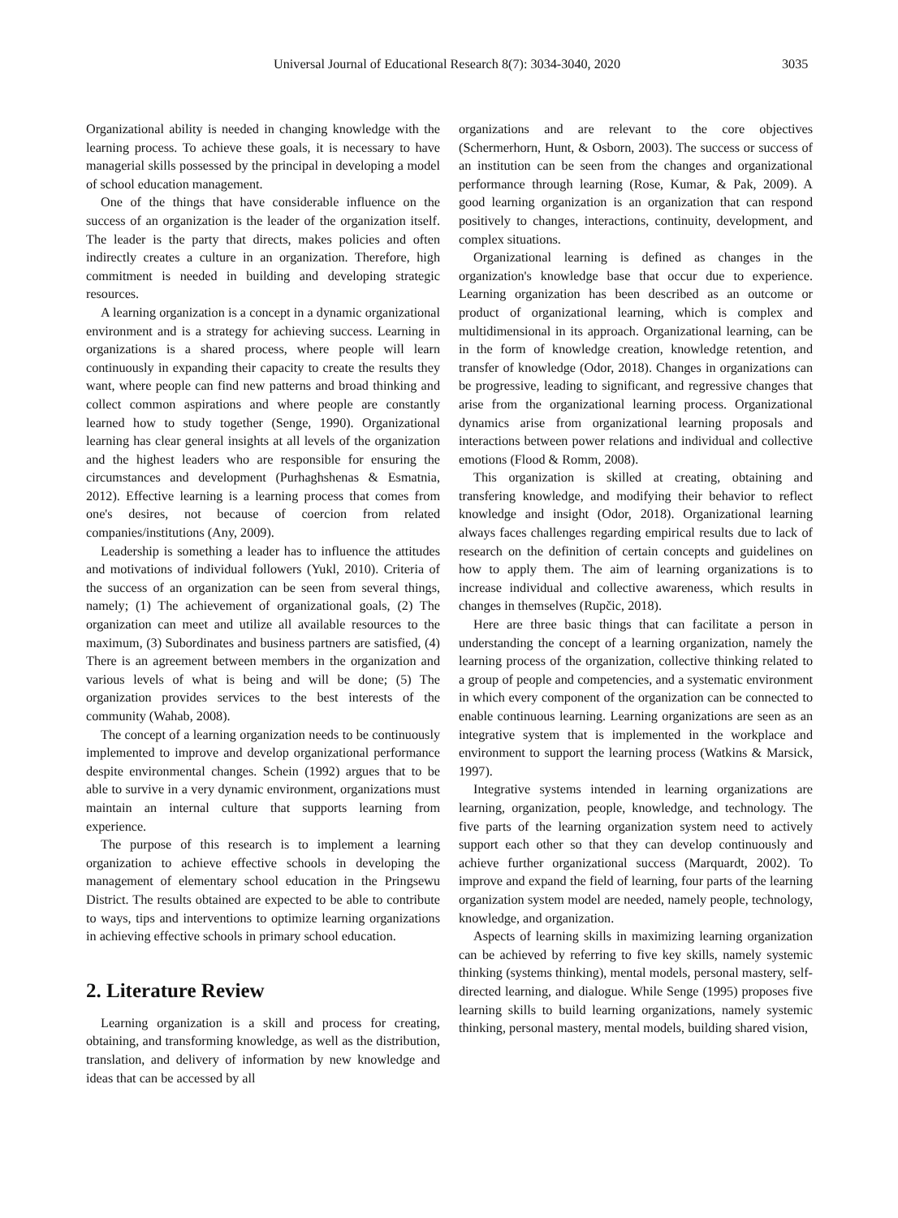Universal Journal of Educational Research 8(7): 3034-3040, 2020 3035
Organizational ability is needed in changing knowledge with the learning process. To achieve these goals, it is necessary to have managerial skills possessed by the principal in developing a model of school education management.
One of the things that have considerable influence on the success of an organization is the leader of the organization itself. The leader is the party that directs, makes policies and often indirectly creates a culture in an organization. Therefore, high commitment is needed in building and developing strategic resources.
A learning organization is a concept in a dynamic organizational environment and is a strategy for achieving success. Learning in organizations is a shared process, where people will learn continuously in expanding their capacity to create the results they want, where people can find new patterns and broad thinking and collect common aspirations and where people are constantly learned how to study together (Senge, 1990). Organizational learning has clear general insights at all levels of the organization and the highest leaders who are responsible for ensuring the circumstances and development (Purhaghshenas & Esmatnia, 2012). Effective learning is a learning process that comes from one's desires, not because of coercion from related companies/institutions (Any, 2009).
Leadership is something a leader has to influence the attitudes and motivations of individual followers (Yukl, 2010). Criteria of the success of an organization can be seen from several things, namely; (1) The achievement of organizational goals, (2) The organization can meet and utilize all available resources to the maximum, (3) Subordinates and business partners are satisfied, (4) There is an agreement between members in the organization and various levels of what is being and will be done; (5) The organization provides services to the best interests of the community (Wahab, 2008).
The concept of a learning organization needs to be continuously implemented to improve and develop organizational performance despite environmental changes. Schein (1992) argues that to be able to survive in a very dynamic environment, organizations must maintain an internal culture that supports learning from experience.
The purpose of this research is to implement a learning organization to achieve effective schools in developing the management of elementary school education in the Pringsewu District. The results obtained are expected to be able to contribute to ways, tips and interventions to optimize learning organizations in achieving effective schools in primary school education.
2. Literature Review
Learning organization is a skill and process for creating, obtaining, and transforming knowledge, as well as the distribution, translation, and delivery of information by new knowledge and ideas that can be accessed by all
organizations and are relevant to the core objectives (Schermerhorn, Hunt, & Osborn, 2003). The success or success of an institution can be seen from the changes and organizational performance through learning (Rose, Kumar, & Pak, 2009). A good learning organization is an organization that can respond positively to changes, interactions, continuity, development, and complex situations.
Organizational learning is defined as changes in the organization's knowledge base that occur due to experience. Learning organization has been described as an outcome or product of organizational learning, which is complex and multidimensional in its approach. Organizational learning, can be in the form of knowledge creation, knowledge retention, and transfer of knowledge (Odor, 2018). Changes in organizations can be progressive, leading to significant, and regressive changes that arise from the organizational learning process. Organizational dynamics arise from organizational learning proposals and interactions between power relations and individual and collective emotions (Flood & Romm, 2008).
This organization is skilled at creating, obtaining and transfering knowledge, and modifying their behavior to reflect knowledge and insight (Odor, 2018). Organizational learning always faces challenges regarding empirical results due to lack of research on the definition of certain concepts and guidelines on how to apply them. The aim of learning organizations is to increase individual and collective awareness, which results in changes in themselves (Rupčic, 2018).
Here are three basic things that can facilitate a person in understanding the concept of a learning organization, namely the learning process of the organization, collective thinking related to a group of people and competencies, and a systematic environment in which every component of the organization can be connected to enable continuous learning. Learning organizations are seen as an integrative system that is implemented in the workplace and environment to support the learning process (Watkins & Marsick, 1997).
Integrative systems intended in learning organizations are learning, organization, people, knowledge, and technology. The five parts of the learning organization system need to actively support each other so that they can develop continuously and achieve further organizational success (Marquardt, 2002). To improve and expand the field of learning, four parts of the learning organization system model are needed, namely people, technology, knowledge, and organization.
Aspects of learning skills in maximizing learning organization can be achieved by referring to five key skills, namely systemic thinking (systems thinking), mental models, personal mastery, self-directed learning, and dialogue. While Senge (1995) proposes five learning skills to build learning organizations, namely systemic thinking, personal mastery, mental models, building shared vision,